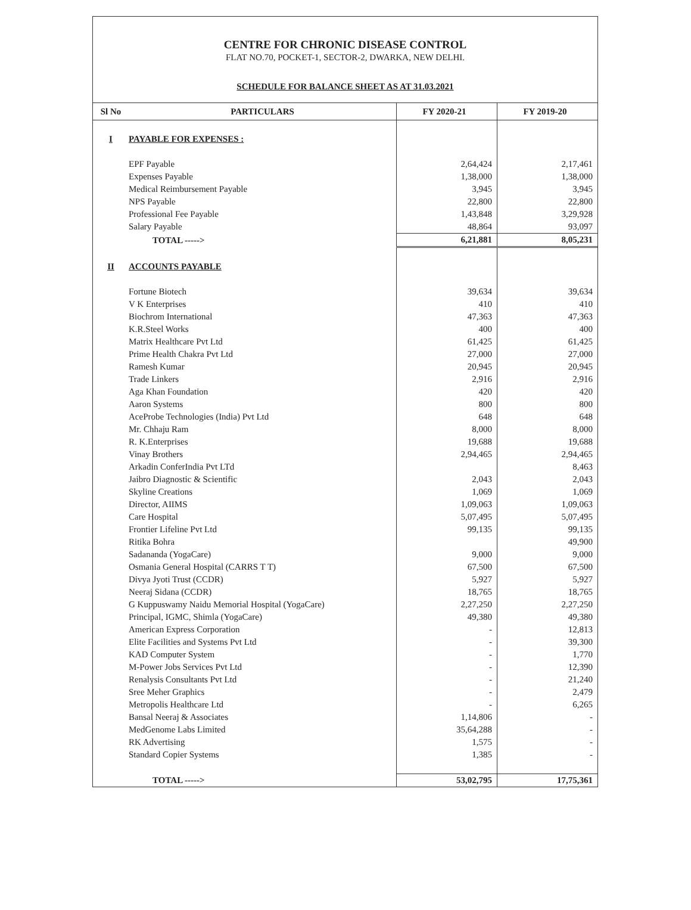CENTRE FOR CHRONIC DISEASE CONTROL
FLAT NO.70, POCKET-1, SECTOR-2, DWARKA, NEW DELHI.
SCHEDULE FOR BALANCE SHEET AS AT 31.03.2021
| Sl No | PARTICULARS | FY 2020-21 | FY 2019-20 |
| --- | --- | --- | --- |
| I | PAYABLE FOR EXPENSES : | | |
| | EPF Payable | 2,64,424 | 2,17,461 |
| | Expenses Payable | 1,38,000 | 1,38,000 |
| | Medical Reimbursement Payable | 3,945 | 3,945 |
| | NPS Payable | 22,800 | 22,800 |
| | Professional Fee Payable | 1,43,848 | 3,29,928 |
| | Salary Payable | 48,864 | 93,097 |
| | TOTAL -----> | 6,21,881 | 8,05,231 |
| II | ACCOUNTS PAYABLE | | |
| | Fortune Biotech | 39,634 | 39,634 |
| | V K Enterprises | 410 | 410 |
| | Biochrom International | 47,363 | 47,363 |
| | K.R.Steel Works | 400 | 400 |
| | Matrix Healthcare Pvt Ltd | 61,425 | 61,425 |
| | Prime Health Chakra Pvt Ltd | 27,000 | 27,000 |
| | Ramesh Kumar | 20,945 | 20,945 |
| | Trade Linkers | 2,916 | 2,916 |
| | Aga Khan Foundation | 420 | 420 |
| | Aaron Systems | 800 | 800 |
| | AceProbe Technologies (India) Pvt Ltd | 648 | 648 |
| | Mr. Chhaju Ram | 8,000 | 8,000 |
| | R. K.Enterprises | 19,688 | 19,688 |
| | Vinay Brothers | 2,94,465 | 2,94,465 |
| | Arkadin ConferIndia Pvt LTd | | 8,463 |
| | Jaibro Diagnostic & Scientific | 2,043 | 2,043 |
| | Skyline Creations | 1,069 | 1,069 |
| | Director, AIIMS | 1,09,063 | 1,09,063 |
| | Care Hospital | 5,07,495 | 5,07,495 |
| | Frontier Lifeline Pvt Ltd | 99,135 | 99,135 |
| | Ritika Bohra | | 49,900 |
| | Sadananda (YogaCare) | 9,000 | 9,000 |
| | Osmania General Hospital (CARRS T T) | 67,500 | 67,500 |
| | Divya Jyoti Trust (CCDR) | 5,927 | 5,927 |
| | Neeraj Sidana (CCDR) | 18,765 | 18,765 |
| | G Kuppuswamy Naidu Memorial Hospital (YogaCare) | 2,27,250 | 2,27,250 |
| | Principal, IGMC, Shimla (YogaCare) | 49,380 | 49,380 |
| | American Express Corporation | - | 12,813 |
| | Elite Facilities and Systems Pvt Ltd | - | 39,300 |
| | KAD Computer System | - | 1,770 |
| | M-Power Jobs Services Pvt Ltd | - | 12,390 |
| | Renalysis Consultants Pvt Ltd | - | 21,240 |
| | Sree Meher Graphics | - | 2,479 |
| | Metropolis Healthcare Ltd | - | 6,265 |
| | Bansal Neeraj & Associates | 1,14,806 | - |
| | MedGenome Labs Limited | 35,64,288 | - |
| | RK Advertising | 1,575 | - |
| | Standard Copier Systems | 1,385 | - |
| | TOTAL -----> | 53,02,795 | 17,75,361 |